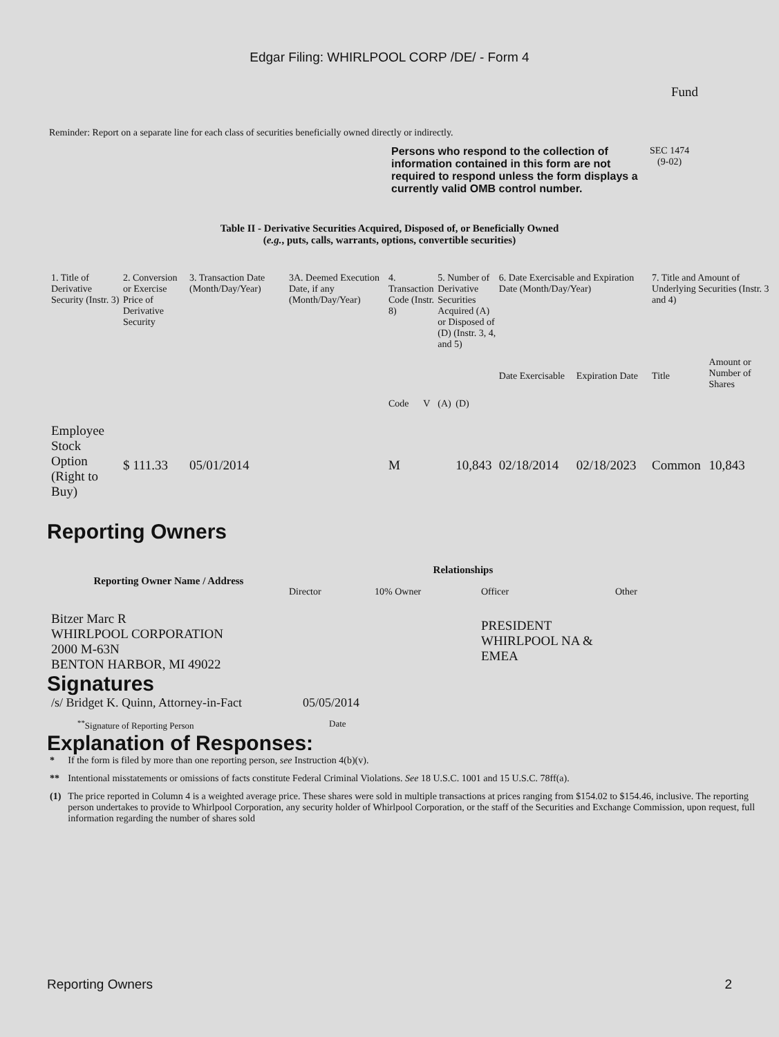Edgar Filing: WHIRLPOOL CORP /DE/ - Form 4
Fund
Reminder: Report on a separate line for each class of securities beneficially owned directly or indirectly.
Persons who respond to the collection of information contained in this form are not required to respond unless the form displays a currently valid OMB control number.
SEC 1474
(9-02)
Table II - Derivative Securities Acquired, Disposed of, or Beneficially Owned
(e.g., puts, calls, warrants, options, convertible securities)
| 1. Title of Derivative Security (Instr. 3) | 2. Conversion or Exercise Price of Derivative Security | 3. Transaction Date (Month/Day/Year) | 3A. Deemed Execution Date, if any (Month/Day/Year) | 4. Transaction Code (Instr. 8) | | 5. Number of Derivative Securities Acquired (A) or Disposed of (D) (Instr. 3, 4, and 5) | | 6. Date Exercisable and Expiration Date (Month/Day/Year) | | 7. Title and Amount of Underlying Securities (Instr. 3 and 4) | |
| --- | --- | --- | --- | --- | --- | --- | --- | --- | --- | --- | --- |
| | | | | Code | V | (A) | (D) | Date Exercisable | Expiration Date | Title | Amount or Number of Shares |
| Employee Stock Option (Right to Buy) | $ 111.33 | 05/01/2014 | | M | | | 10,843 | 02/18/2014 | 02/18/2023 | Common | 10,843 |
Reporting Owners
| Reporting Owner Name / Address | Relationships | | | |
| --- | --- | --- | --- | --- |
| | Director | 10% Owner | Officer | Other |
| Bitzer Marc R WHIRLPOOL CORPORATION 2000 M-63N BENTON HARBOR, MI 49022 | | | PRESIDENT WHIRLPOOL NA & EMEA | |
Signatures
| /s/ Bridget K. Quinn, Attorney-in-Fact | 05/05/2014 |
| <sup>**</sup> Signature of Reporting Person | Date |
Explanation of Responses:
| * | If the form is filed by more than one reporting person, see Instruction 4(b)(v). |
| ** | Intentional misstatements or omissions of facts constitute Federal Criminal Violations. See 18 U.S.C. 1001 and 15 U.S.C. 78ff(a). |
| (1) | The price reported in Column 4 is a weighted average price. These shares were sold in multiple transactions at prices ranging from $154.02 to $154.46, inclusive. The reporting person undertakes to provide to Whirlpool Corporation, any security holder of Whirlpool Corporation, or the staff of the Securities and Exchange Commission, upon request, full information regarding the number of shares sold |
Reporting Owners 2